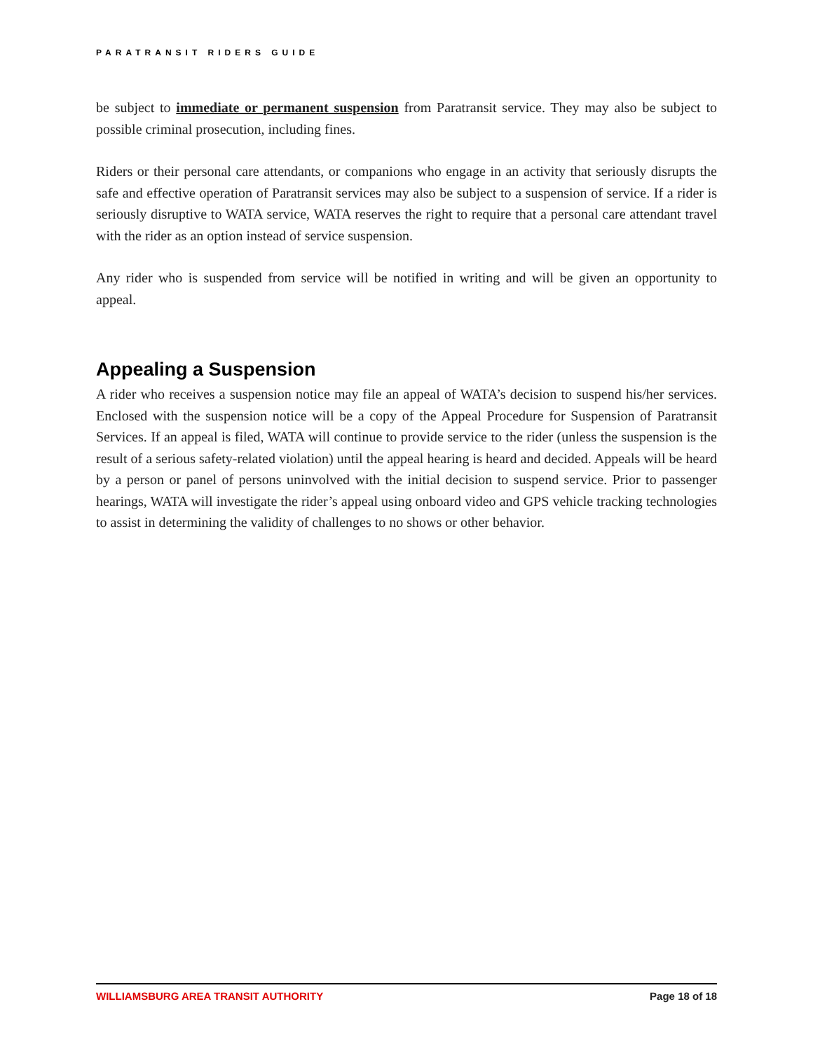PARATRANSIT RIDERS GUIDE
be subject to immediate or permanent suspension from Paratransit service. They may also be subject to possible criminal prosecution, including fines.
Riders or their personal care attendants, or companions who engage in an activity that seriously disrupts the safe and effective operation of Paratransit services may also be subject to a suspension of service. If a rider is seriously disruptive to WATA service, WATA reserves the right to require that a personal care attendant travel with the rider as an option instead of service suspension.
Any rider who is suspended from service will be notified in writing and will be given an opportunity to appeal.
Appealing a Suspension
A rider who receives a suspension notice may file an appeal of WATA’s decision to suspend his/her services. Enclosed with the suspension notice will be a copy of the Appeal Procedure for Suspension of Paratransit Services. If an appeal is filed, WATA will continue to provide service to the rider (unless the suspension is the result of a serious safety-related violation) until the appeal hearing is heard and decided. Appeals will be heard by a person or panel of persons uninvolved with the initial decision to suspend service. Prior to passenger hearings, WATA will investigate the rider’s appeal using onboard video and GPS vehicle tracking technologies to assist in determining the validity of challenges to no shows or other behavior.
WILLIAMSBURG AREA TRANSIT AUTHORITY Page 18 of 18